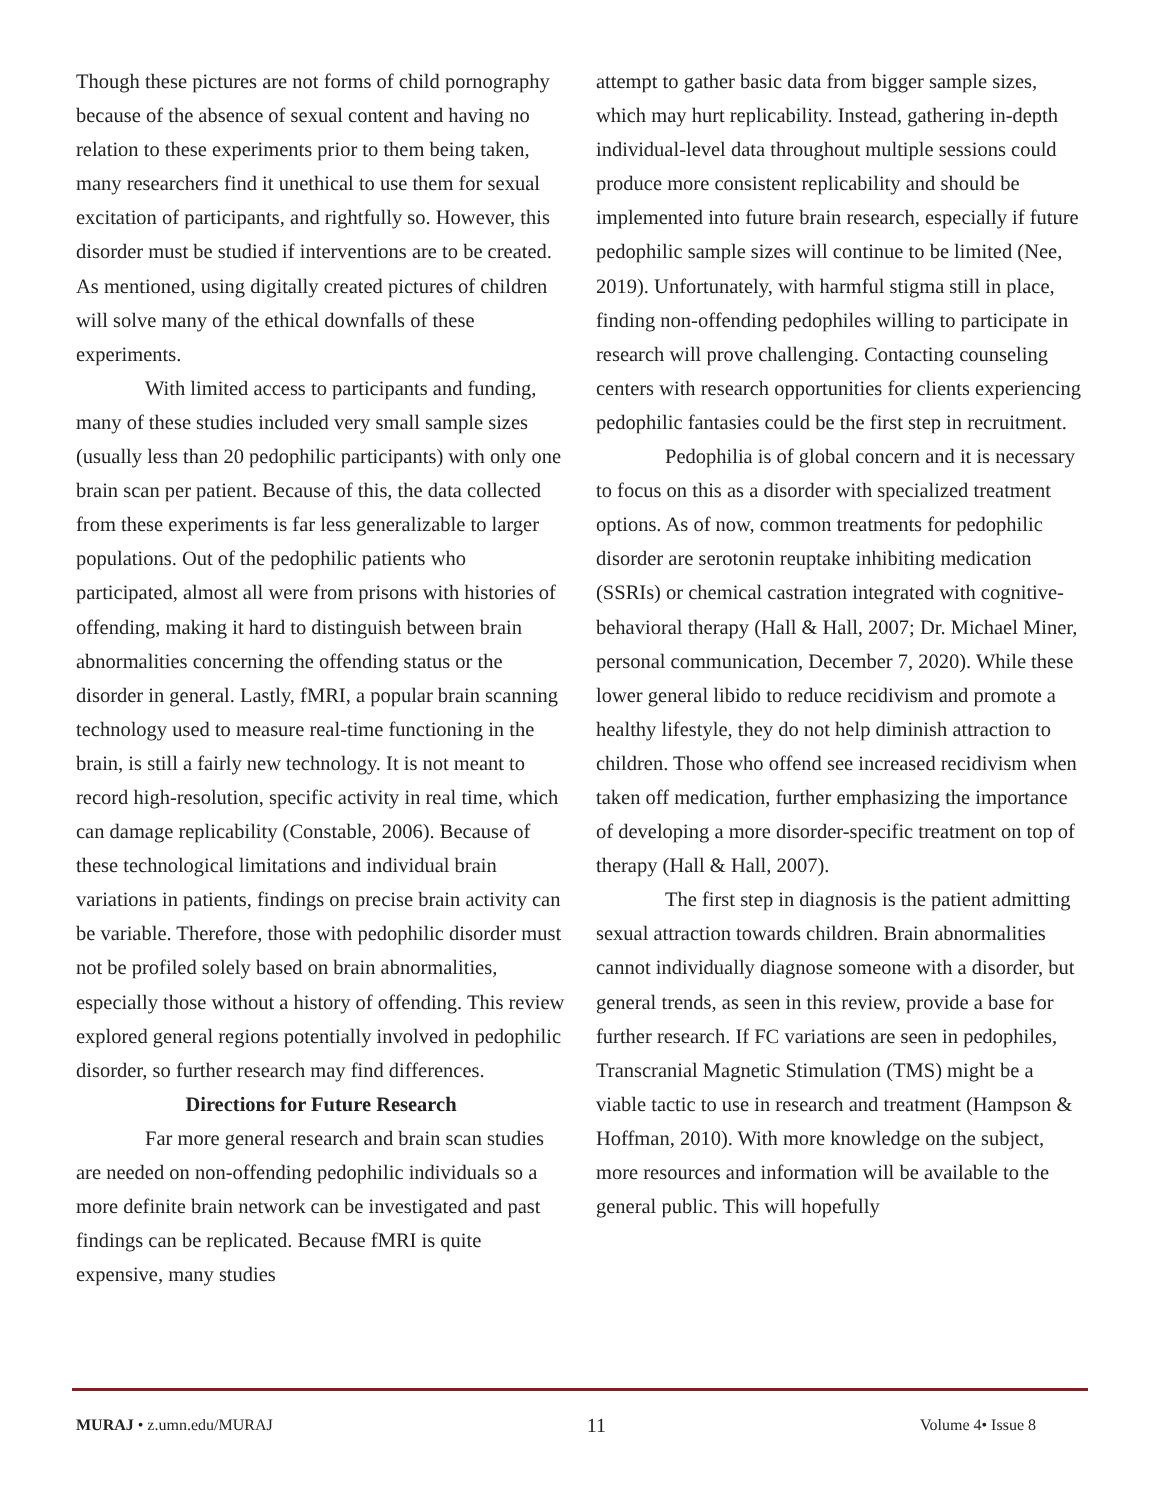Though these pictures are not forms of child pornography because of the absence of sexual content and having no relation to these experiments prior to them being taken, many researchers find it unethical to use them for sexual excitation of participants, and rightfully so. However, this disorder must be studied if interventions are to be created. As mentioned, using digitally created pictures of children will solve many of the ethical downfalls of these experiments.
With limited access to participants and funding, many of these studies included very small sample sizes (usually less than 20 pedophilic participants) with only one brain scan per patient. Because of this, the data collected from these experiments is far less generalizable to larger populations. Out of the pedophilic patients who participated, almost all were from prisons with histories of offending, making it hard to distinguish between brain abnormalities concerning the offending status or the disorder in general. Lastly, fMRI, a popular brain scanning technology used to measure real-time functioning in the brain, is still a fairly new technology. It is not meant to record high-resolution, specific activity in real time, which can damage replicability (Constable, 2006). Because of these technological limitations and individual brain variations in patients, findings on precise brain activity can be variable. Therefore, those with pedophilic disorder must not be profiled solely based on brain abnormalities, especially those without a history of offending. This review explored general regions potentially involved in pedophilic disorder, so further research may find differences.
Directions for Future Research
Far more general research and brain scan studies are needed on non-offending pedophilic individuals so a more definite brain network can be investigated and past findings can be replicated. Because fMRI is quite expensive, many studies
attempt to gather basic data from bigger sample sizes, which may hurt replicability. Instead, gathering in-depth individual-level data throughout multiple sessions could produce more consistent replicability and should be implemented into future brain research, especially if future pedophilic sample sizes will continue to be limited (Nee, 2019). Unfortunately, with harmful stigma still in place, finding non-offending pedophiles willing to participate in research will prove challenging. Contacting counseling centers with research opportunities for clients experiencing pedophilic fantasies could be the first step in recruitment.
Pedophilia is of global concern and it is necessary to focus on this as a disorder with specialized treatment options. As of now, common treatments for pedophilic disorder are serotonin reuptake inhibiting medication (SSRIs) or chemical castration integrated with cognitive-behavioral therapy (Hall & Hall, 2007; Dr. Michael Miner, personal communication, December 7, 2020). While these lower general libido to reduce recidivism and promote a healthy lifestyle, they do not help diminish attraction to children. Those who offend see increased recidivism when taken off medication, further emphasizing the importance of developing a more disorder-specific treatment on top of therapy (Hall & Hall, 2007).
The first step in diagnosis is the patient admitting sexual attraction towards children. Brain abnormalities cannot individually diagnose someone with a disorder, but general trends, as seen in this review, provide a base for further research. If FC variations are seen in pedophiles, Transcranial Magnetic Stimulation (TMS) might be a viable tactic to use in research and treatment (Hampson & Hoffman, 2010). With more knowledge on the subject, more resources and information will be available to the general public. This will hopefully
MURAJ • z.umn.edu/MURAJ 11 Volume 4• Issue 8